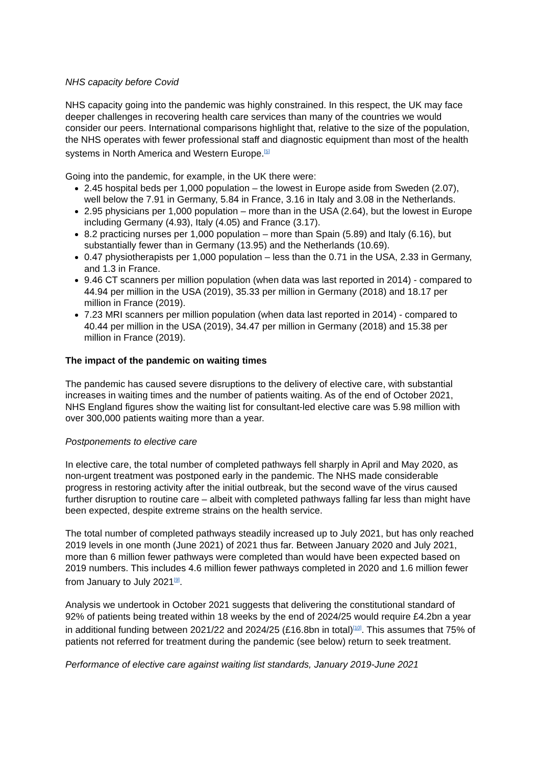NHS capacity before Covid
NHS capacity going into the pandemic was highly constrained. In this respect, the UK may face deeper challenges in recovering health care services than many of the countries we would consider our peers. International comparisons highlight that, relative to the size of the population, the NHS operates with fewer professional staff and diagnostic equipment than most of the health systems in North America and Western Europe.<sup>[5]</sup>
Going into the pandemic, for example, in the UK there were:
2.45 hospital beds per 1,000 population – the lowest in Europe aside from Sweden (2.07), well below the 7.91 in Germany, 5.84 in France, 3.16 in Italy and 3.08 in the Netherlands.
2.95 physicians per 1,000 population – more than in the USA (2.64), but the lowest in Europe including Germany (4.93), Italy (4.05) and France (3.17).
8.2 practicing nurses per 1,000 population – more than Spain (5.89) and Italy (6.16), but substantially fewer than in Germany (13.95) and the Netherlands (10.69).
0.47 physiotherapists per 1,000 population – less than the 0.71 in the USA, 2.33 in Germany, and 1.3 in France.
9.46 CT scanners per million population (when data was last reported in 2014) - compared to 44.94 per million in the USA (2019), 35.33 per million in Germany (2018) and 18.17 per million in France (2019).
7.23 MRI scanners per million population (when data last reported in 2014) - compared to 40.44 per million in the USA (2019), 34.47 per million in Germany (2018) and 15.38 per million in France (2019).
The impact of the pandemic on waiting times
The pandemic has caused severe disruptions to the delivery of elective care, with substantial increases in waiting times and the number of patients waiting. As of the end of October 2021, NHS England figures show the waiting list for consultant-led elective care was 5.98 million with over 300,000 patients waiting more than a year.
Postponements to elective care
In elective care, the total number of completed pathways fell sharply in April and May 2020, as non-urgent treatment was postponed early in the pandemic. The NHS made considerable progress in restoring activity after the initial outbreak, but the second wave of the virus caused further disruption to routine care – albeit with completed pathways falling far less than might have been expected, despite extreme strains on the health service.
The total number of completed pathways steadily increased up to July 2021, but has only reached 2019 levels in one month (June 2021) of 2021 thus far. Between January 2020 and July 2021, more than 6 million fewer pathways were completed than would have been expected based on 2019 numbers. This includes 4.6 million fewer pathways completed in 2020 and 1.6 million fewer from January to July 2021<sup>[9]</sup>.
Analysis we undertook in October 2021 suggests that delivering the constitutional standard of 92% of patients being treated within 18 weeks by the end of 2024/25 would require £4.2bn a year in additional funding between 2021/22 and 2024/25 (£16.8bn in total)<sup>[10]</sup>. This assumes that 75% of patients not referred for treatment during the pandemic (see below) return to seek treatment.
Performance of elective care against waiting list standards, January 2019-June 2021